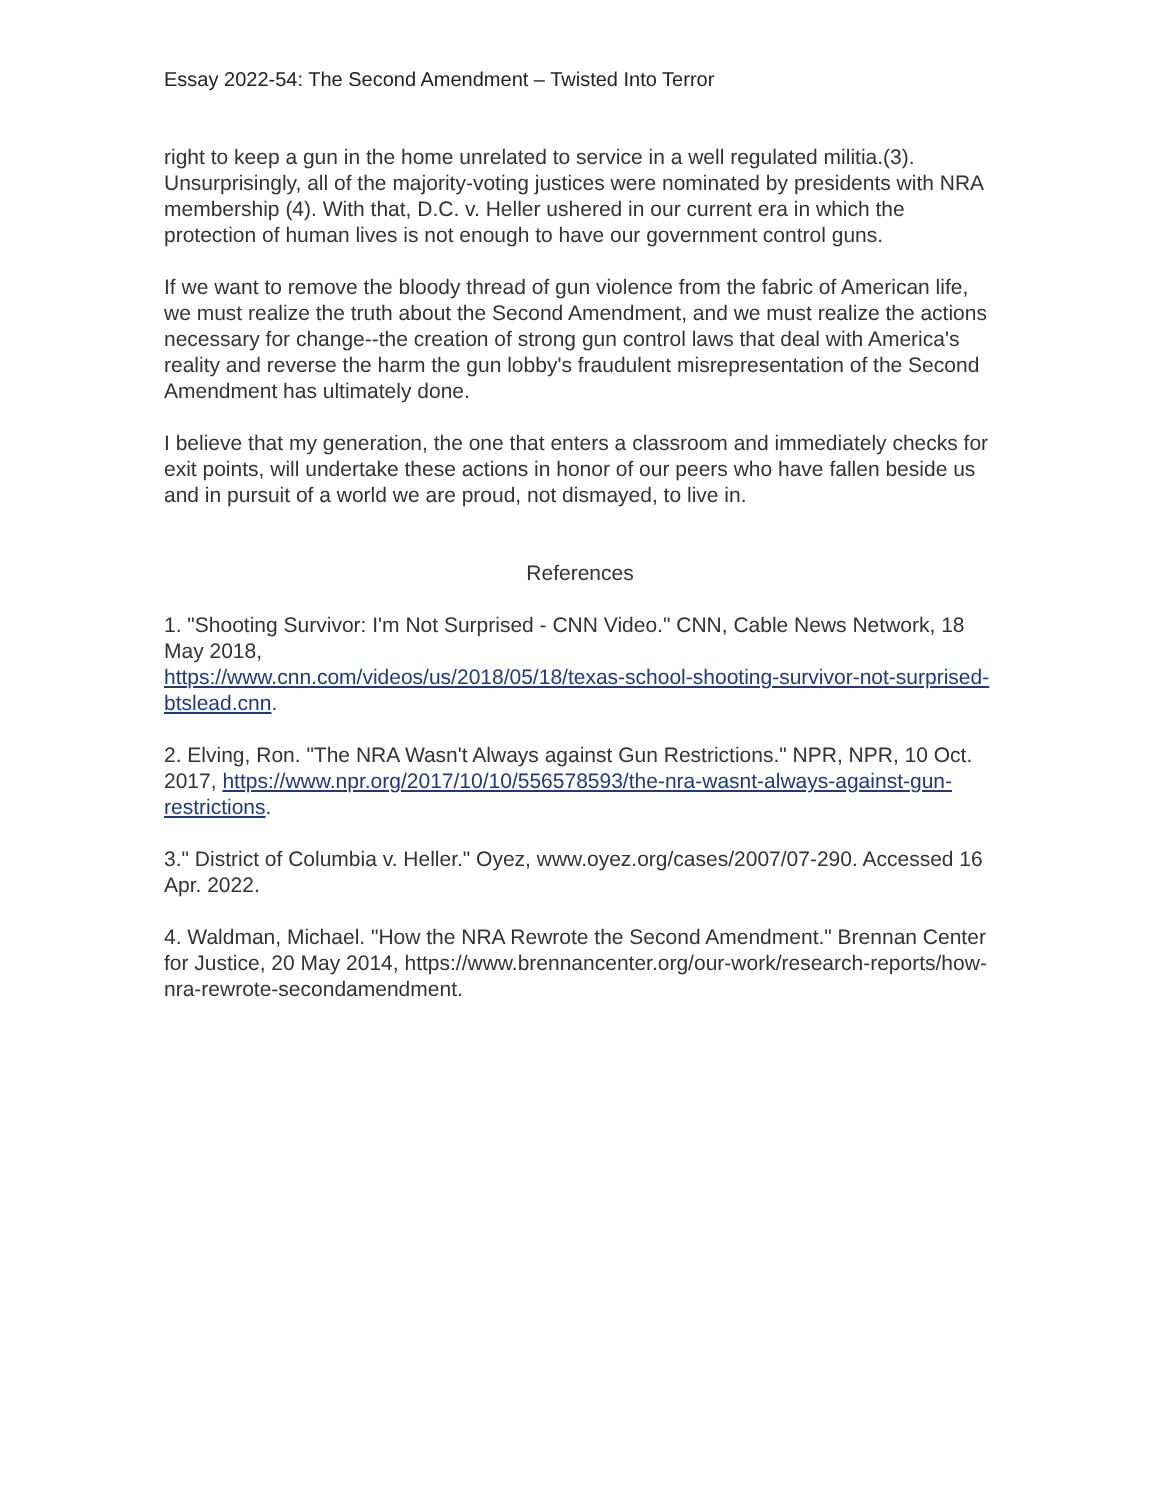Essay 2022-54: The Second Amendment – Twisted Into Terror
right to keep a gun in the home unrelated to service in a well regulated militia.(3). Unsurprisingly, all of the majority-voting justices were nominated by presidents with NRA membership (4). With that, D.C. v. Heller ushered in our current era in which the protection of human lives is not enough to have our government control guns.
If we want to remove the bloody thread of gun violence from the fabric of American life, we must realize the truth about the Second Amendment, and we must realize the actions necessary for change--the creation of strong gun control laws that deal with America's reality and reverse the harm the gun lobby's fraudulent misrepresentation of the Second Amendment has ultimately done.
I believe that my generation, the one that enters a classroom and immediately checks for exit points, will undertake these actions in honor of our peers who have fallen beside us and in pursuit of a world we are proud, not dismayed, to live in.
References
1. "Shooting Survivor: I'm Not Surprised - CNN Video." CNN, Cable News Network, 18 May 2018,
https://www.cnn.com/videos/us/2018/05/18/texas-school-shooting-survivor-not-surprised-btslead.cnn.
2. Elving, Ron. "The NRA Wasn't Always against Gun Restrictions." NPR, NPR, 10 Oct. 2017, https://www.npr.org/2017/10/10/556578593/the-nra-wasnt-always-against-gun-restrictions.
3." District of Columbia v. Heller." Oyez, www.oyez.org/cases/2007/07-290. Accessed 16 Apr. 2022.
4. Waldman, Michael. "How the NRA Rewrote the Second Amendment." Brennan Center for Justice, 20 May 2014, https://www.brennancenter.org/our-work/research-reports/how-nra-rewrote-secondamendment.